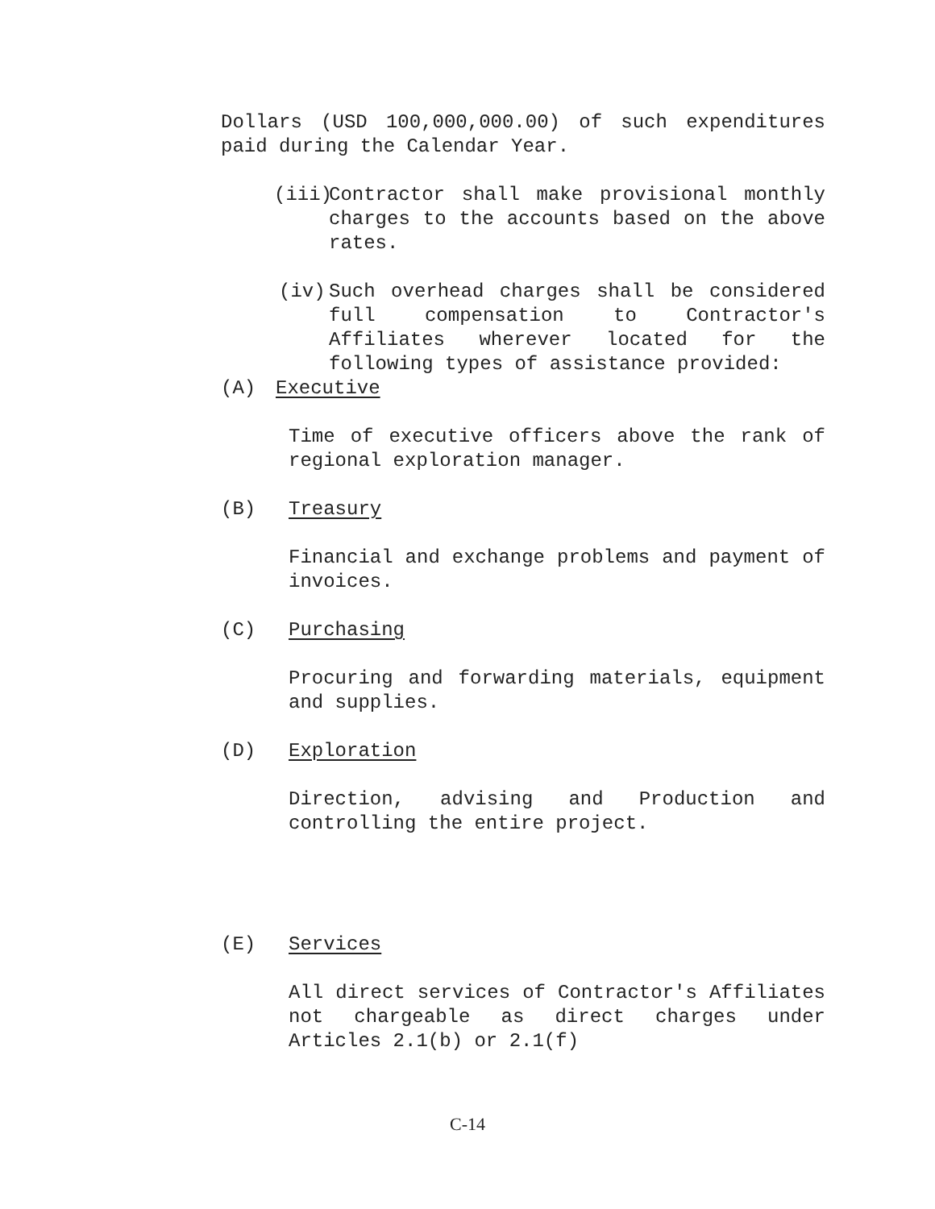Dollars (USD 100,000,000.00) of such expenditures paid during the Calendar Year.
(iii)
Contractor shall make provisional monthly charges to the accounts based on the above rates.
(iv) Such overhead charges shall be considered full compensation to Contractor's Affiliates wherever located for the following types of assistance provided:
(A) Executive
Time of executive officers above the rank of regional exploration manager.
(B) Treasury
Financial and exchange problems and payment of invoices.
(C) Purchasing
Procuring and forwarding materials, equipment and supplies.
(D) Exploration
Direction, advising and Production and controlling the entire project.
(E) Services
All direct services of Contractor's Affiliates not chargeable as direct charges under Articles 2.1(b) or 2.1(f)
C-14